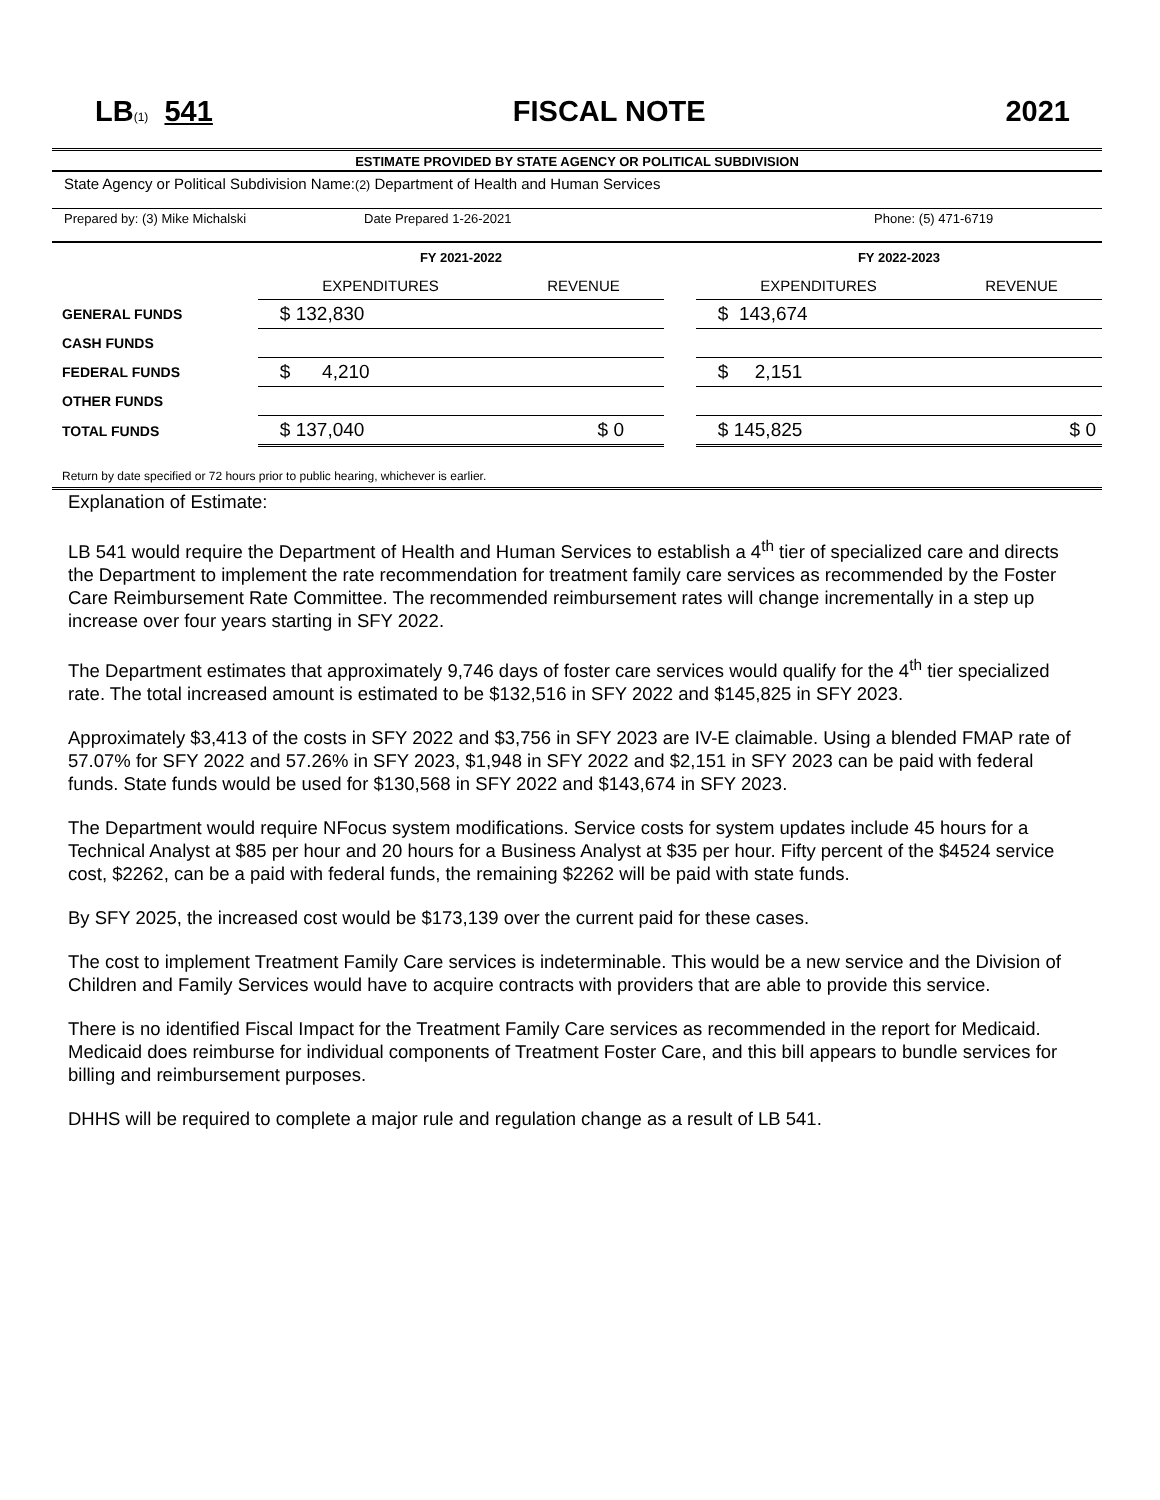LB(1) 541 FISCAL NOTE 2021
ESTIMATE PROVIDED BY STATE AGENCY OR POLITICAL SUBDIVISION
State Agency or Political Subdivision Name:(2) Department of Health and Human Services
Prepared by: (3) Mike Michalski Date Prepared 1-26-2021 Phone: (5) 471-6719
| | FY 2021-2022 | | | FY 2022-2023 | |
| --- | --- | --- | --- | --- | --- |
| | EXPENDITURES | REVENUE | | EXPENDITURES | REVENUE |
| GENERAL FUNDS | $ 132,830 | | | $ 143,674 | |
| CASH FUNDS | | | | | |
| FEDERAL FUNDS | $ 4,210 | | | $ 2,151 | |
| OTHER FUNDS | | | | | |
| TOTAL FUNDS | $ 137,040 | $ 0 | | $ 145,825 | $ 0 |
Return by date specified or 72 hours prior to public hearing, whichever is earlier.
Explanation of Estimate:
LB 541 would require the Department of Health and Human Services to establish a 4<sup>th</sup> tier of specialized care and directs the Department to implement the rate recommendation for treatment family care services as recommended by the Foster Care Reimbursement Rate Committee. The recommended reimbursement rates will change incrementally in a step up increase over four years starting in SFY 2022.
The Department estimates that approximately 9,746 days of foster care services would qualify for the 4<sup>th</sup> tier specialized rate. The total increased amount is estimated to be $132,516 in SFY 2022 and $145,825 in SFY 2023.
Approximately $3,413 of the costs in SFY 2022 and $3,756 in SFY 2023 are IV-E claimable. Using a blended FMAP rate of 57.07% for SFY 2022 and 57.26% in SFY 2023, $1,948 in SFY 2022 and $2,151 in SFY 2023 can be paid with federal funds. State funds would be used for $130,568 in SFY 2022 and $143,674 in SFY 2023.
The Department would require NFocus system modifications. Service costs for system updates include 45 hours for a Technical Analyst at $85 per hour and 20 hours for a Business Analyst at $35 per hour. Fifty percent of the $4524 service cost, $2262, can be a paid with federal funds, the remaining $2262 will be paid with state funds.
By SFY 2025, the increased cost would be $173,139 over the current paid for these cases.
The cost to implement Treatment Family Care services is indeterminable. This would be a new service and the Division of Children and Family Services would have to acquire contracts with providers that are able to provide this service.
There is no identified Fiscal Impact for the Treatment Family Care services as recommended in the report for Medicaid. Medicaid does reimburse for individual components of Treatment Foster Care, and this bill appears to bundle services for billing and reimbursement purposes.
DHHS will be required to complete a major rule and regulation change as a result of LB 541.